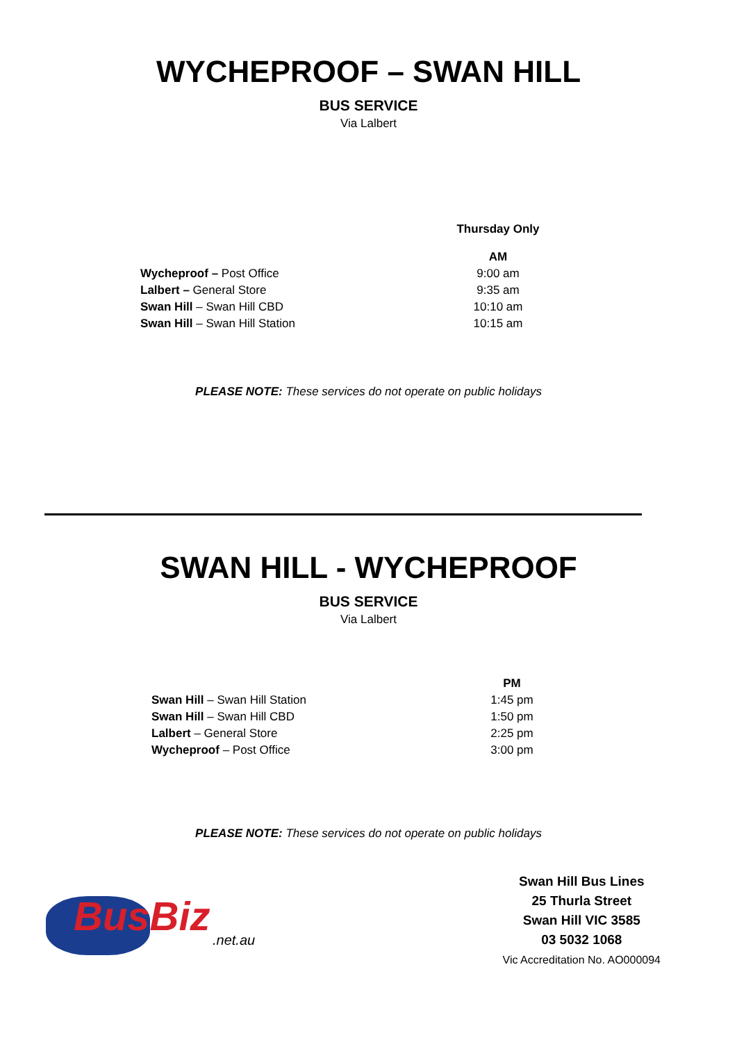WYCHEPROOF – SWAN HILL
BUS SERVICE
Via Lalbert
| | Thursday Only |
| | AM |
| Wycheproof – Post Office | 9:00 am |
| Lalbert – General Store | 9:35 am |
| Swan Hill – Swan Hill CBD | 10:10 am |
| Swan Hill – Swan Hill Station | 10:15 am |
PLEASE NOTE: These services do not operate on public holidays
SWAN HILL - WYCHEPROOF
BUS SERVICE
Via Lalbert
| | PM |
| Swan Hill – Swan Hill Station | 1:45 pm |
| Swan Hill – Swan Hill CBD | 1:50 pm |
| Lalbert – General Store | 2:25 pm |
| Wycheproof – Post Office | 3:00 pm |
PLEASE NOTE: These services do not operate on public holidays
BusBiz
.net.au
Swan Hill Bus Lines
25 Thurla Street
Swan Hill VIC 3585
03 5032 1068
Vic Accreditation No. AO000094